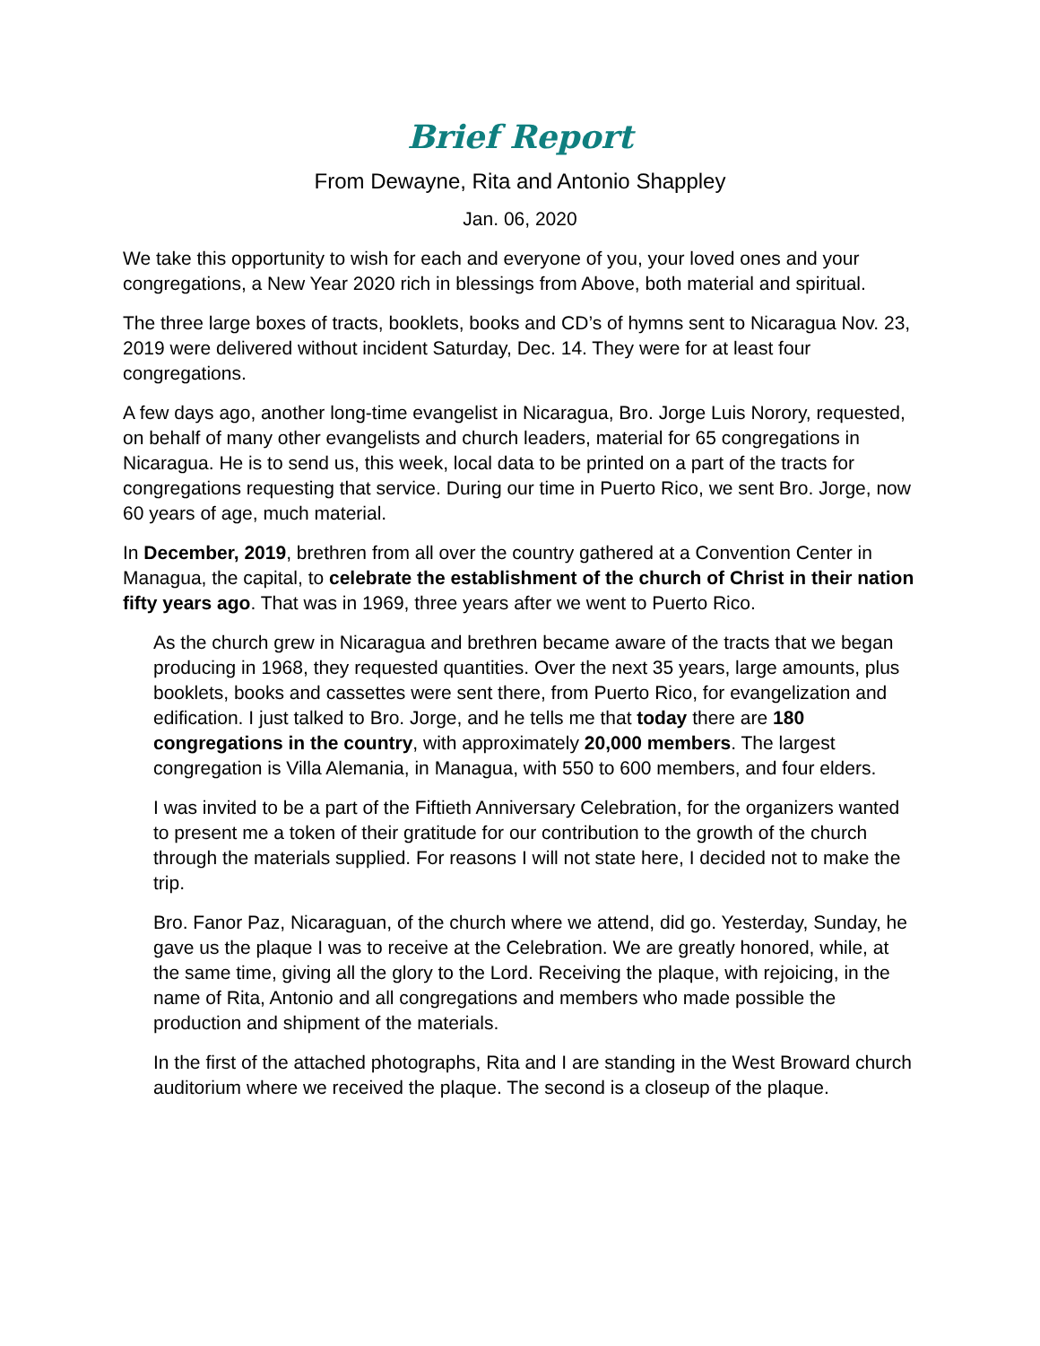Brief Report
From Dewayne, Rita and Antonio Shappley
Jan. 06, 2020
We take this opportunity to wish for each and everyone of you, your loved ones and your congregations, a New Year 2020 rich in blessings from Above, both material and spiritual.
The three large boxes of tracts, booklets, books and CD’s of hymns sent to Nicaragua Nov. 23, 2019 were delivered without incident Saturday, Dec. 14. They were for at least four congregations.
A few days ago, another long-time evangelist in Nicaragua, Bro. Jorge Luis Norory, requested, on behalf of many other evangelists and church leaders, material for 65 congregations in Nicaragua. He is to send us, this week, local data to be printed on a part of the tracts for congregations requesting that service. During our time in Puerto Rico, we sent Bro. Jorge, now 60 years of age, much material.
In December, 2019, brethren from all over the country gathered at a Convention Center in Managua, the capital, to celebrate the establishment of the church of Christ in their nation fifty years ago. That was in 1969, three years after we went to Puerto Rico.
As the church grew in Nicaragua and brethren became aware of the tracts that we began producing in 1968, they requested quantities. Over the next 35 years, large amounts, plus booklets, books and cassettes were sent there, from Puerto Rico, for evangelization and edification. I just talked to Bro. Jorge, and he tells me that today there are 180 congregations in the country, with approximately 20,000 members. The largest congregation is Villa Alemania, in Managua, with 550 to 600 members, and four elders.
I was invited to be a part of the Fiftieth Anniversary Celebration, for the organizers wanted to present me a token of their gratitude for our contribution to the growth of the church through the materials supplied. For reasons I will not state here, I decided not to make the trip.
Bro. Fanor Paz, Nicaraguan, of the church where we attend, did go. Yesterday, Sunday, he gave us the plaque I was to receive at the Celebration. We are greatly honored, while, at the same time, giving all the glory to the Lord. Receiving the plaque, with rejoicing, in the name of Rita, Antonio and all congregations and members who made possible the production and shipment of the materials.
In the first of the attached photographs, Rita and I are standing in the West Broward church auditorium where we received the plaque. The second is a closeup of the plaque.